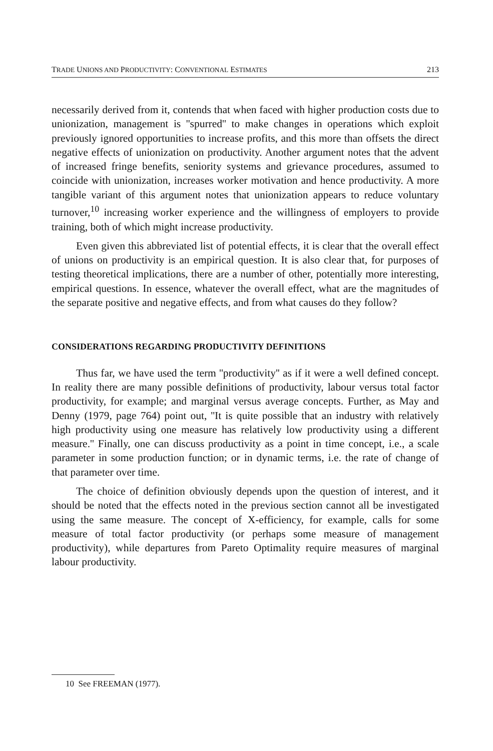TRADE UNIONS AND PRODUCTIVITY: CONVENTIONAL ESTIMATES 213
necessarily derived from it, contends that when faced with higher production costs due to unionization, management is ''spurred'' to make changes in operations which exploit previously ignored opportunities to increase profits, and this more than offsets the direct negative effects of unionization on productivity. Another argument notes that the advent of increased fringe benefits, seniority systems and grievance procedures, assumed to coincide with unionization, increases worker motivation and hence productivity. A more tangible variant of this argument notes that unionization appears to reduce voluntary turnover,<sup>10</sup> increasing worker experience and the willingness of employers to provide training, both of which might increase productivity.
Even given this abbreviated list of potential effects, it is clear that the overall effect of unions on productivity is an empirical question. It is also clear that, for purposes of testing theoretical implications, there are a number of other, potentially more interesting, empirical questions. In essence, whatever the overall effect, what are the magnitudes of the separate positive and negative effects, and from what causes do they follow?
CONSIDERATIONS REGARDING PRODUCTIVITY DEFINITIONS
Thus far, we have used the term ''productivity'' as if it were a well defined concept. In reality there are many possible definitions of productivity, labour versus total factor productivity, for example; and marginal versus average concepts. Further, as May and Denny (1979, page 764) point out, ''It is quite possible that an industry with relatively high productivity using one measure has relatively low productivity using a different measure.'' Finally, one can discuss productivity as a point in time concept, i.e., a scale parameter in some production function; or in dynamic terms, i.e. the rate of change of that parameter over time.
The choice of definition obviously depends upon the question of interest, and it should be noted that the effects noted in the previous section cannot all be investigated using the same measure. The concept of X-efficiency, for example, calls for some measure of total factor productivity (or perhaps some measure of management productivity), while departures from Pareto Optimality require measures of marginal labour productivity.
10 See FREEMAN (1977).